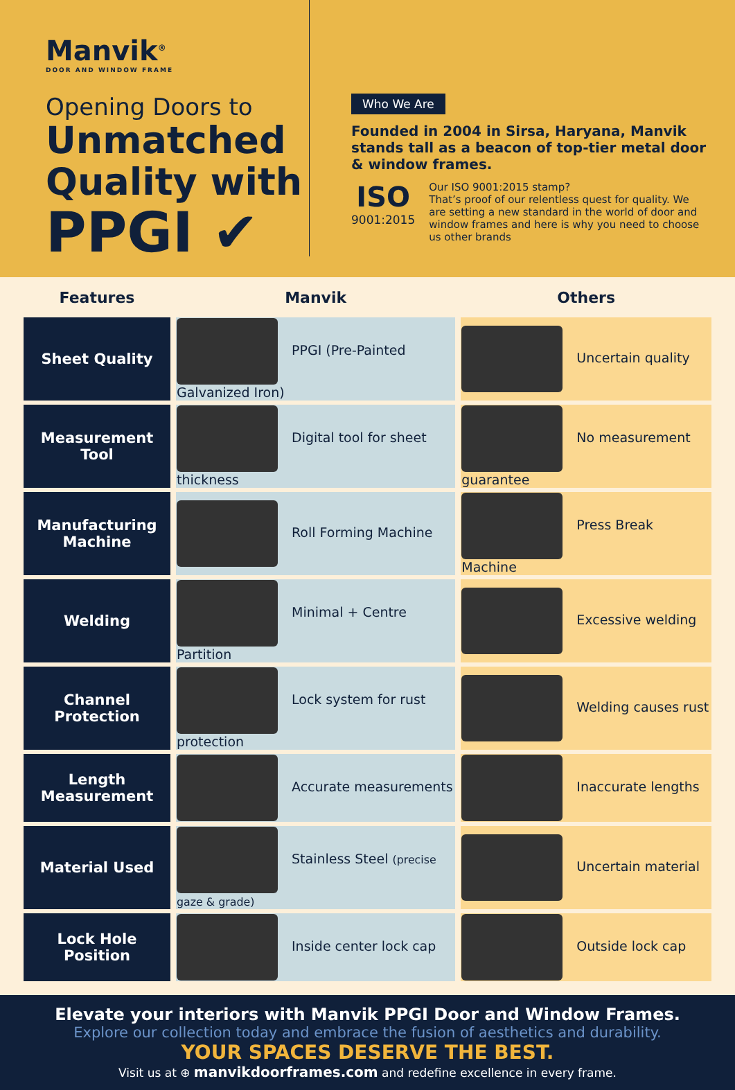Manvik<sup>®</sup>
DOOR AND WINDOW FRAME
Opening Doors to
Unmatched Quality with
PPGI ✔
Who We Are
Founded in 2004 in Sirsa, Haryana, Manvik stands tall as a beacon of top-tier metal door & window frames.
ISO
9001:2015
Our ISO 9001:2015 stamp?
That’s proof of our relentless quest for quality. We are setting a new standard in the world of door and window frames and here is why you need to choose us other brands
| Features | Manvik | Others |
| --- | --- | --- |
| Sheet Quality | PPGI (Pre-Painted Galvanized Iron) | Uncertain quality |
| Measurement Tool | Digital tool for sheet thickness | No measurement guarantee |
| Manufacturing Machine | Roll Forming Machine | Press Break Machine |
| Welding | Minimal + Centre Partition | Excessive welding |
| Channel Protection | Lock system for rust protection | Welding causes rust |
| Length Measurement | Accurate measurements | Inaccurate lengths |
| Material Used | Stainless Steel (precise gaze & grade) | Uncertain material |
| Lock Hole Position | Inside center lock cap | Outside lock cap |
Elevate your interiors with Manvik PPGI Door and Window Frames.
Explore our collection today and embrace the fusion of aesthetics and durability.
YOUR SPACES DESERVE THE BEST.
Visit us at ⊕ manvikdoorframes.com and redefine excellence in every frame.